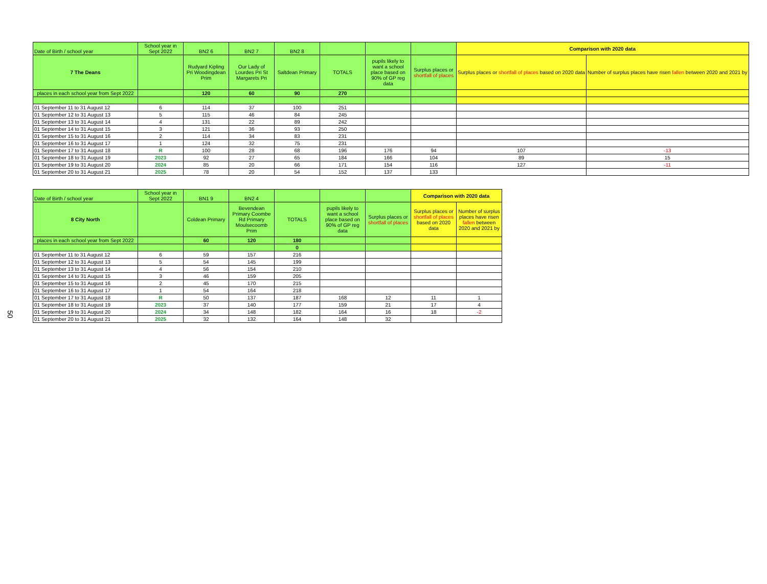50
| Date of Birth / school year | School year in Sept 2022 | BN2 6 | BN2 7 | BN2 8 | | | | Comparison with 2020 data | |
| 7 The Deans | | Rudyard Kipling Pri Woodingdean Prim | Our Lady of Lourdes Pri St Margarets Pri | Saltdean Primary | TOTALS | pupils likely to want a school place based on 90% of GP reg data | Surplus places or shortfall of places | Surplus places or shortfall of places based on 2020 data | Number of surplus places have risen fallen between 2020 and 2021 by |
| places in each school year from Sept 2022 | | 120 | 60 | 90 | 270 | | | | |
| 01 September 11 to 31 August 12 | 6 | 114 | 37 | 100 | 251 | | | | |
| 01 September 12 to 31 August 13 | 5 | 115 | 46 | 84 | 245 | | | | |
| 01 September 13 to 31 August 14 | 4 | 131 | 22 | 89 | 242 | | | | |
| 01 September 14 to 31 August 15 | 3 | 121 | 36 | 93 | 250 | | | | |
| 01 September 15 to 31 August 16 | 2 | 114 | 34 | 83 | 231 | | | | |
| 01 September 16 to 31 August 17 | 1 | 124 | 32 | 75 | 231 | | | | |
| 01 September 17 to 31 August 18 | R | 100 | 28 | 68 | 196 | 176 | 94 | 107 | -13 |
| 01 September 18 to 31 August 19 | 2023 | 92 | 27 | 65 | 184 | 166 | 104 | 89 | 15 |
| 01 September 19 to 31 August 20 | 2024 | 85 | 20 | 66 | 171 | 154 | 116 | 127 | -11 |
| 01 September 20 to 31 August 21 | 2025 | 78 | 20 | 54 | 152 | 137 | 133 | | |
| Date of Birth / school year | School year in Sept 2022 | BN1 9 | BN2 4 | | | | Comparison with 2020 data | |
| 8 City North | | Coldean Primary | Bevendean Primary Coombe Rd Primary Moulsecoomb Prim | TOTALS | pupils likely to want a school place based on 90% of GP reg data | Surplus places or shortfall of places | Surplus places or shortfall of places based on 2020 data | Number of surplus places have risen fallen between 2020 and 2021 by |
| places in each school year from Sept 2022 | | 60 | 120 | 180 | | | | |
| | | | | 0 | | | | |
| 01 September 11 to 31 August 12 | 6 | 59 | 157 | 216 | | | | |
| 01 September 12 to 31 August 13 | 5 | 54 | 145 | 199 | | | | |
| 01 September 13 to 31 August 14 | 4 | 56 | 154 | 210 | | | | |
| 01 September 14 to 31 August 15 | 3 | 46 | 159 | 205 | | | | |
| 01 September 15 to 31 August 16 | 2 | 45 | 170 | 215 | | | | |
| 01 September 16 to 31 August 17 | 1 | 54 | 164 | 218 | | | | |
| 01 September 17 to 31 August 18 | R | 50 | 137 | 187 | 168 | 12 | 11 | 1 |
| 01 September 18 to 31 August 19 | 2023 | 37 | 140 | 177 | 159 | 21 | 17 | 4 |
| 01 September 19 to 31 August 20 | 2024 | 34 | 148 | 182 | 164 | 16 | 18 | -2 |
| 01 September 20 to 31 August 21 | 2025 | 32 | 132 | 164 | 148 | 32 | | |